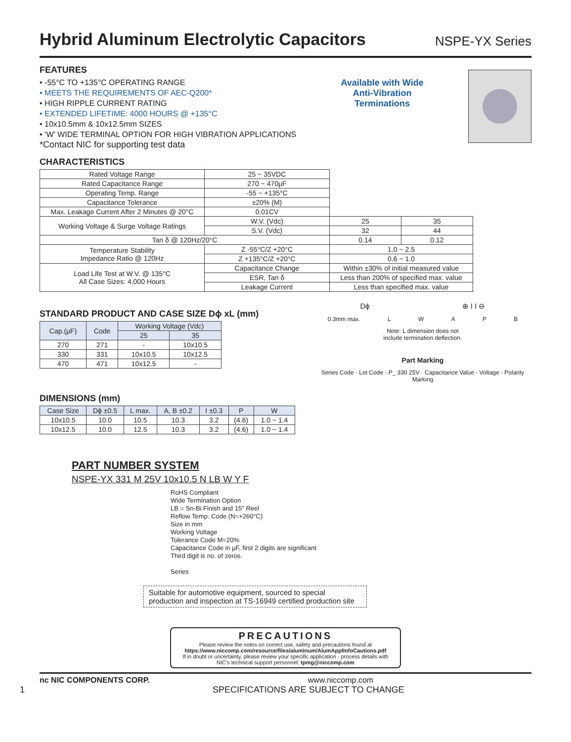Hybrid Aluminum Electrolytic Capacitors
NSPE-YX Series
FEATURES
• -55°C TO +135°C OPERATING RANGE
• MEETS THE REQUIREMENTS OF AEC-Q200*
• HIGH RIPPLE CURRENT RATING
• EXTENDED LIFETIME: 4000 HOURS @ +135°C
• 10x10.5mm & 10x12.5mm SIZES
• ‘W’ WIDE TERMINAL OPTION FOR HIGH VIBRATION APPLICATIONS
*Contact NIC for supporting test data
Available with Wide
Anti-Vibration
Terminations
CHARACTERISTICS
| Rated Voltage Range | 25 ~ 35VDC | | |
| Rated Capacitance Range | 270 ~ 470µF | | |
| Operating Temp. Range | -55 ~ +135°C | | |
| Capacitance Tolerance | ±20% (M) | | |
| Max. Leakage Current After 2 Minutes @ 20°C | 0.01CV | | |
| Working Voltage & Surge Voltage Ratings | W.V. (Vdc) | 25 | 35 |
| | S.V. (Vdc) | 32 | 44 |
| Tan δ @ 120Hz/20°C | | 0.14 | 0.12 |
| Temperature Stability Impedance Ratio @ 120Hz | Z -55°C/Z +20°C | 1.0 ~ 2.5 | |
| | Z +135°C/Z +20°C | 0.6 ~ 1.0 | |
| Load Life Test at W.V. @ 135°C All Case Sizes: 4,000 Hours | Capacitance Change | Within ±30% of initial measured value | |
| | ESR, Tan δ | Less than 200% of specified max. value | |
| | Leakage Current | Less than specified max. value | |
STANDARD PRODUCT AND CASE SIZE Dϕ xL (mm)
| Cap.(µF) | Code | Working Voltage (Vdc) | |
| --- | --- | --- | --- |
| | | 25 | 35 |
| 270 | 271 | - | 10x10.5 |
| 330 | 331 | 10x10.5 | 10x12.5 |
| 470 | 471 | 10x12.5 | - |
DIMENSIONS (mm)
| Case Size | Dϕ ±0.5 | L max. | A, B ±0.2 | I ±0.3 | P | W |
| --- | --- | --- | --- | --- | --- | --- |
| 10x10.5 | 10.0 | 10.5 | 10.3 | 3.2 | (4.6) | 1.0 ~ 1.4 |
| 10x12.5 | 10.0 | 12.5 | 10.3 | 3.2 | (4.6) | 1.0 ~ 1.4 |
Dϕ ⊕ I I ⊖
0.3mm max. LWAPB
Note: L dimension does not
include termination deflection.
Part Marking
Series Code · Lot Code · P_ 330 25V · Capacitance Value · Voltage · Polarity Marking
PART NUMBER SYSTEM
NSPE-YX 331 M 25V 10x10.5 N LB W Y F
RoHS Compliant
Wide Termination Option
LB = Sn-Bi Finish and 15" Reel
Reflow Temp. Code (N=+260°C)
Size in mm
Working Voltage
Tolerance Code M=20%
Capacitance Code in µF, first 2 digits are significant
Third digit is no. of zeros.
Series
Suitable for automotive equipment, sourced to special production and inspection at TS-16949 certified production site
PRECAUTIONS
Please review the notes on correct use, safety and precautions found at
https://www.niccomp.com/resource/files/aluminum/AlumApplInfoCautions.pdf
If in doubt or uncertainty, please review your specific application - process details with
NIC's technical support personnel: tpmg@niccomp.com
nc NIC COMPONENTS CORP. www.niccomp.com
1 SPECIFICATIONS ARE SUBJECT TO CHANGE